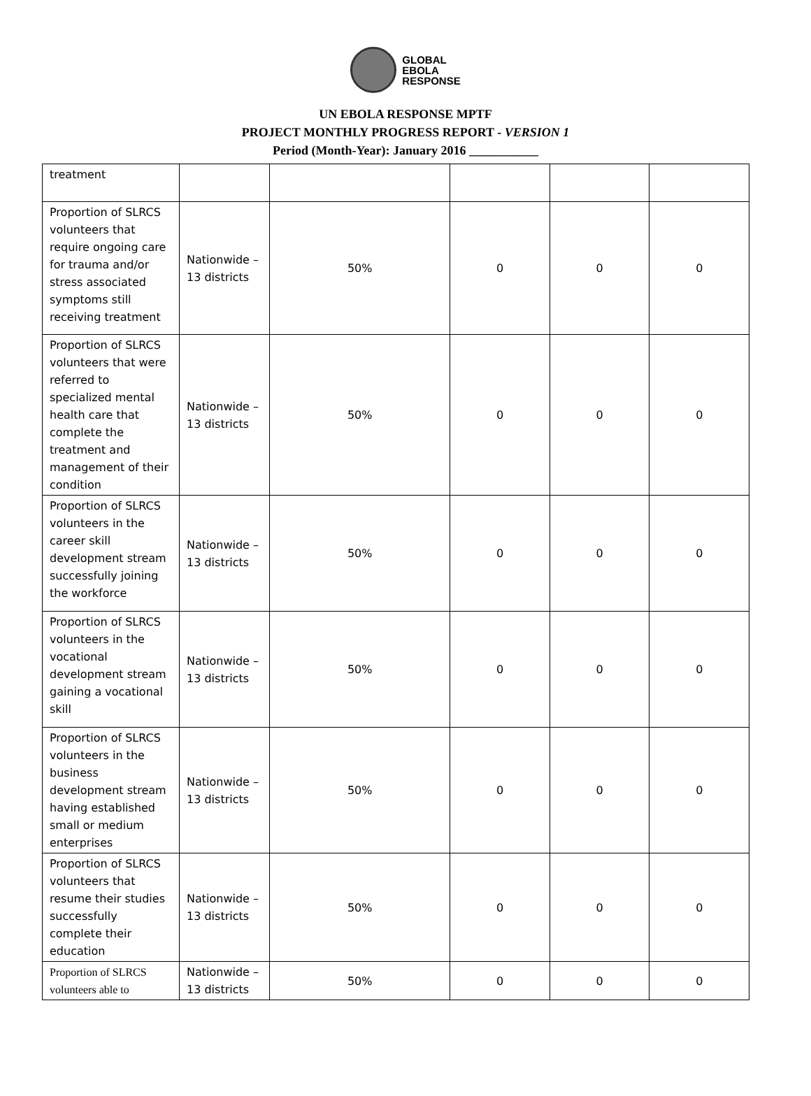GLOBAL
EBOLA
RESPONSE
UN EBOLA RESPONSE MPTF
PROJECT MONTHLY PROGRESS REPORT - VERSION 1
Period (Month-Year): January 2016 ___________
| treatment | | | | | |
| Proportion of SLRCS volunteers that require ongoing care for trauma and/or stress associated symptoms still receiving treatment | Nationwide – 13 districts | 50% | 0 | 0 | 0 |
| Proportion of SLRCS volunteers that were referred to specialized mental health care that complete the treatment and management of their condition | Nationwide – 13 districts | 50% | 0 | 0 | 0 |
| Proportion of SLRCS volunteers in the career skill development stream successfully joining the workforce | Nationwide – 13 districts | 50% | 0 | 0 | 0 |
| Proportion of SLRCS volunteers in the vocational development stream gaining a vocational skill | Nationwide – 13 districts | 50% | 0 | 0 | 0 |
| Proportion of SLRCS volunteers in the business development stream having established small or medium enterprises | Nationwide – 13 districts | 50% | 0 | 0 | 0 |
| Proportion of SLRCS volunteers that resume their studies successfully complete their education | Nationwide – 13 districts | 50% | 0 | 0 | 0 |
| Proportion of SLRCS volunteers able to | Nationwide – 13 districts | 50% | 0 | 0 | 0 |